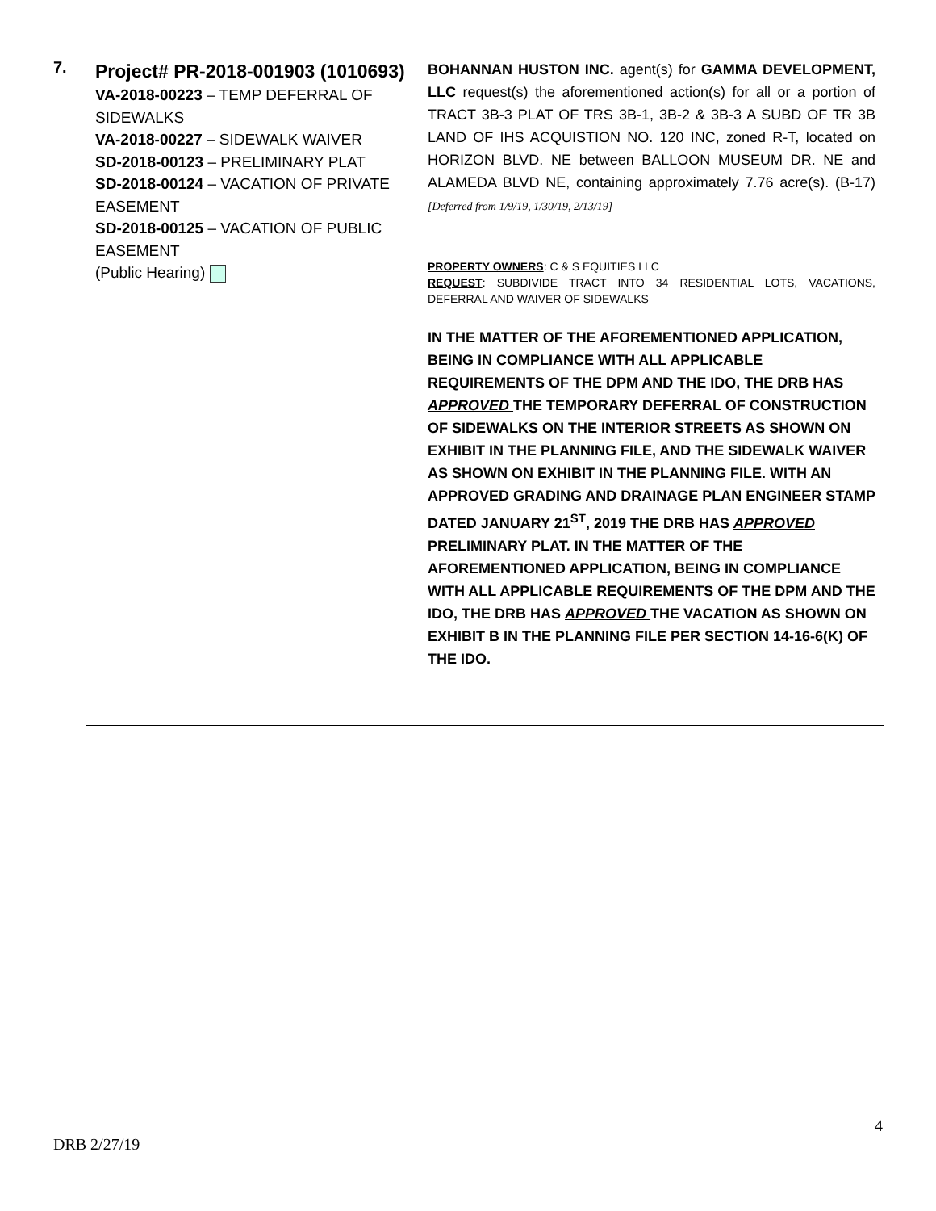7.
Project# PR-2018-001903 (1010693)
VA-2018-00223 – TEMP DEFERRAL OF SIDEWALKS
VA-2018-00227 – SIDEWALK WAIVER
SD-2018-00123 – PRELIMINARY PLAT
SD-2018-00124 – VACATION OF PRIVATE EASEMENT
SD-2018-00125 – VACATION OF PUBLIC EASEMENT
(Public Hearing)
BOHANNAN HUSTON INC. agent(s) for GAMMA DEVELOPMENT, LLC request(s) the aforementioned action(s) for all or a portion of TRACT 3B-3 PLAT OF TRS 3B-1, 3B-2 & 3B-3 A SUBD OF TR 3B LAND OF IHS ACQUISTION NO. 120 INC, zoned R-T, located on HORIZON BLVD. NE between BALLOON MUSEUM DR. NE and ALAMEDA BLVD NE, containing approximately 7.76 acre(s). (B-17) [Deferred from 1/9/19, 1/30/19, 2/13/19]
PROPERTY OWNERS: C & S EQUITIES LLC
REQUEST: SUBDIVIDE TRACT INTO 34 RESIDENTIAL LOTS, VACATIONS, DEFERRAL AND WAIVER OF SIDEWALKS
IN THE MATTER OF THE AFOREMENTIONED APPLICATION, BEING IN COMPLIANCE WITH ALL APPLICABLE REQUIREMENTS OF THE DPM AND THE IDO, THE DRB HAS APPROVED THE TEMPORARY DEFERRAL OF CONSTRUCTION OF SIDEWALKS ON THE INTERIOR STREETS AS SHOWN ON EXHIBIT IN THE PLANNING FILE, AND THE SIDEWALK WAIVER AS SHOWN ON EXHIBIT IN THE PLANNING FILE. WITH AN APPROVED GRADING AND DRAINAGE PLAN ENGINEER STAMP DATED JANUARY 21<sup>ST</sup>, 2019 THE DRB HAS APPROVED PRELIMINARY PLAT. IN THE MATTER OF THE AFOREMENTIONED APPLICATION, BEING IN COMPLIANCE WITH ALL APPLICABLE REQUIREMENTS OF THE DPM AND THE IDO, THE DRB HAS APPROVED THE VACATION AS SHOWN ON EXHIBIT B IN THE PLANNING FILE PER SECTION 14-16-6(K) OF THE IDO.
4
DRB 2/27/19